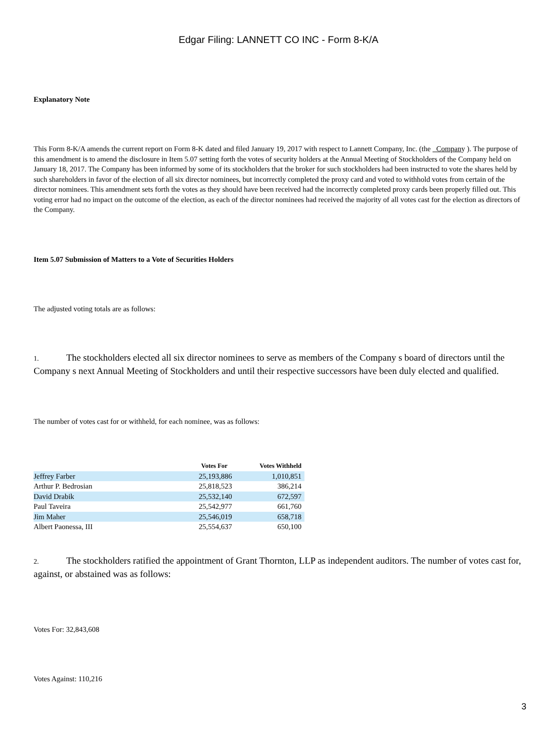Edgar Filing: LANNETT CO INC - Form 8-K/A
Explanatory Note
This Form 8-K/A amends the current report on Form 8-K dated and filed January 19, 2017 with respect to Lannett Company, Inc. (the Company ). The purpose of this amendment is to amend the disclosure in Item 5.07 setting forth the votes of security holders at the Annual Meeting of Stockholders of the Company held on January 18, 2017. The Company has been informed by some of its stockholders that the broker for such stockholders had been instructed to vote the shares held by such shareholders in favor of the election of all six director nominees, but incorrectly completed the proxy card and voted to withhold votes from certain of the director nominees. This amendment sets forth the votes as they should have been received had the incorrectly completed proxy cards been properly filled out. This voting error had no impact on the outcome of the election, as each of the director nominees had received the majority of all votes cast for the election as directors of the Company.
Item 5.07 Submission of Matters to a Vote of Securities Holders
The adjusted voting totals are as follows:
1. The stockholders elected all six director nominees to serve as members of the Company s board of directors until the Company s next Annual Meeting of Stockholders and until their respective successors have been duly elected and qualified.
The number of votes cast for or withheld, for each nominee, was as follows:
| | Votes For | Votes Withheld |
| --- | --- | --- |
| Jeffrey Farber | 25,193,886 | 1,010,851 |
| Arthur P. Bedrosian | 25,818,523 | 386,214 |
| David Drabik | 25,532,140 | 672,597 |
| Paul Taveira | 25,542,977 | 661,760 |
| Jim Maher | 25,546,019 | 658,718 |
| Albert Paonessa, III | 25,554,637 | 650,100 |
2. The stockholders ratified the appointment of Grant Thornton, LLP as independent auditors. The number of votes cast for, against, or abstained was as follows:
Votes For: 32,843,608
Votes Against: 110,216
3